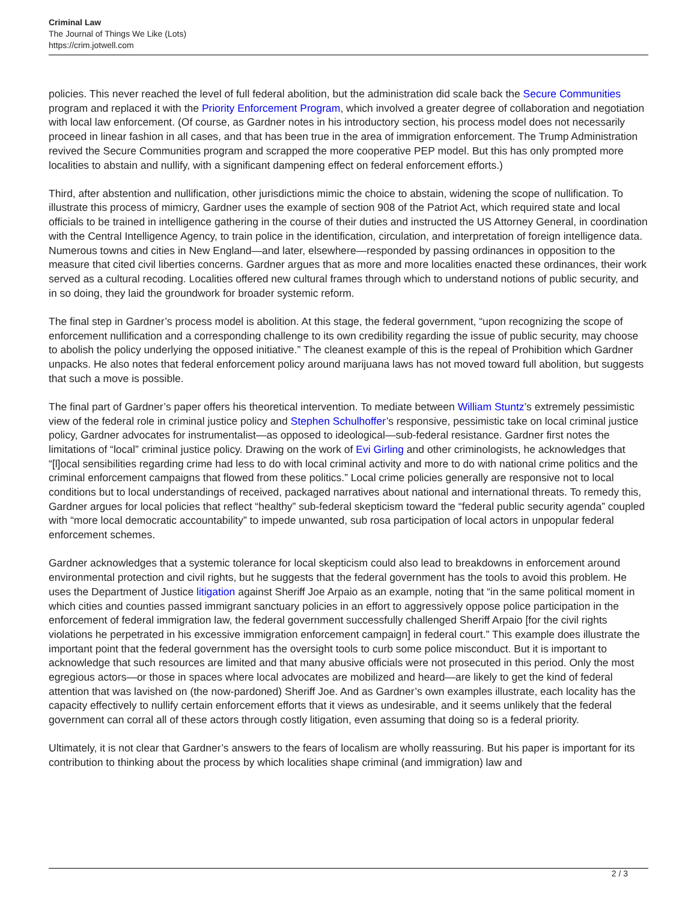Criminal Law
The Journal of Things We Like (Lots)
https://crim.jotwell.com
policies. This never reached the level of full federal abolition, but the administration did scale back the Secure Communities program and replaced it with the Priority Enforcement Program, which involved a greater degree of collaboration and negotiation with local law enforcement. (Of course, as Gardner notes in his introductory section, his process model does not necessarily proceed in linear fashion in all cases, and that has been true in the area of immigration enforcement. The Trump Administration revived the Secure Communities program and scrapped the more cooperative PEP model. But this has only prompted more localities to abstain and nullify, with a significant dampening effect on federal enforcement efforts.)
Third, after abstention and nullification, other jurisdictions mimic the choice to abstain, widening the scope of nullification. To illustrate this process of mimicry, Gardner uses the example of section 908 of the Patriot Act, which required state and local officials to be trained in intelligence gathering in the course of their duties and instructed the US Attorney General, in coordination with the Central Intelligence Agency, to train police in the identification, circulation, and interpretation of foreign intelligence data. Numerous towns and cities in New England—and later, elsewhere—responded by passing ordinances in opposition to the measure that cited civil liberties concerns. Gardner argues that as more and more localities enacted these ordinances, their work served as a cultural recoding. Localities offered new cultural frames through which to understand notions of public security, and in so doing, they laid the groundwork for broader systemic reform.
The final step in Gardner’s process model is abolition. At this stage, the federal government, “upon recognizing the scope of enforcement nullification and a corresponding challenge to its own credibility regarding the issue of public security, may choose to abolish the policy underlying the opposed initiative.” The cleanest example of this is the repeal of Prohibition which Gardner unpacks. He also notes that federal enforcement policy around marijuana laws has not moved toward full abolition, but suggests that such a move is possible.
The final part of Gardner’s paper offers his theoretical intervention. To mediate between William Stuntz’s extremely pessimistic view of the federal role in criminal justice policy and Stephen Schulhoffer’s responsive, pessimistic take on local criminal justice policy, Gardner advocates for instrumentalist—as opposed to ideological—sub-federal resistance. Gardner first notes the limitations of “local” criminal justice policy. Drawing on the work of Evi Girling and other criminologists, he acknowledges that “[l]ocal sensibilities regarding crime had less to do with local criminal activity and more to do with national crime politics and the criminal enforcement campaigns that flowed from these politics.” Local crime policies generally are responsive not to local conditions but to local understandings of received, packaged narratives about national and international threats. To remedy this, Gardner argues for local policies that reflect “healthy” sub-federal skepticism toward the “federal public security agenda” coupled with “more local democratic accountability” to impede unwanted, sub rosa participation of local actors in unpopular federal enforcement schemes.
Gardner acknowledges that a systemic tolerance for local skepticism could also lead to breakdowns in enforcement around environmental protection and civil rights, but he suggests that the federal government has the tools to avoid this problem. He uses the Department of Justice litigation against Sheriff Joe Arpaio as an example, noting that “in the same political moment in which cities and counties passed immigrant sanctuary policies in an effort to aggressively oppose police participation in the enforcement of federal immigration law, the federal government successfully challenged Sheriff Arpaio [for the civil rights violations he perpetrated in his excessive immigration enforcement campaign] in federal court.” This example does illustrate the important point that the federal government has the oversight tools to curb some police misconduct. But it is important to acknowledge that such resources are limited and that many abusive officials were not prosecuted in this period. Only the most egregious actors—or those in spaces where local advocates are mobilized and heard—are likely to get the kind of federal attention that was lavished on (the now-pardoned) Sheriff Joe. And as Gardner’s own examples illustrate, each locality has the capacity effectively to nullify certain enforcement efforts that it views as undesirable, and it seems unlikely that the federal government can corral all of these actors through costly litigation, even assuming that doing so is a federal priority.
Ultimately, it is not clear that Gardner’s answers to the fears of localism are wholly reassuring. But his paper is important for its contribution to thinking about the process by which localities shape criminal (and immigration) law and
2 / 3